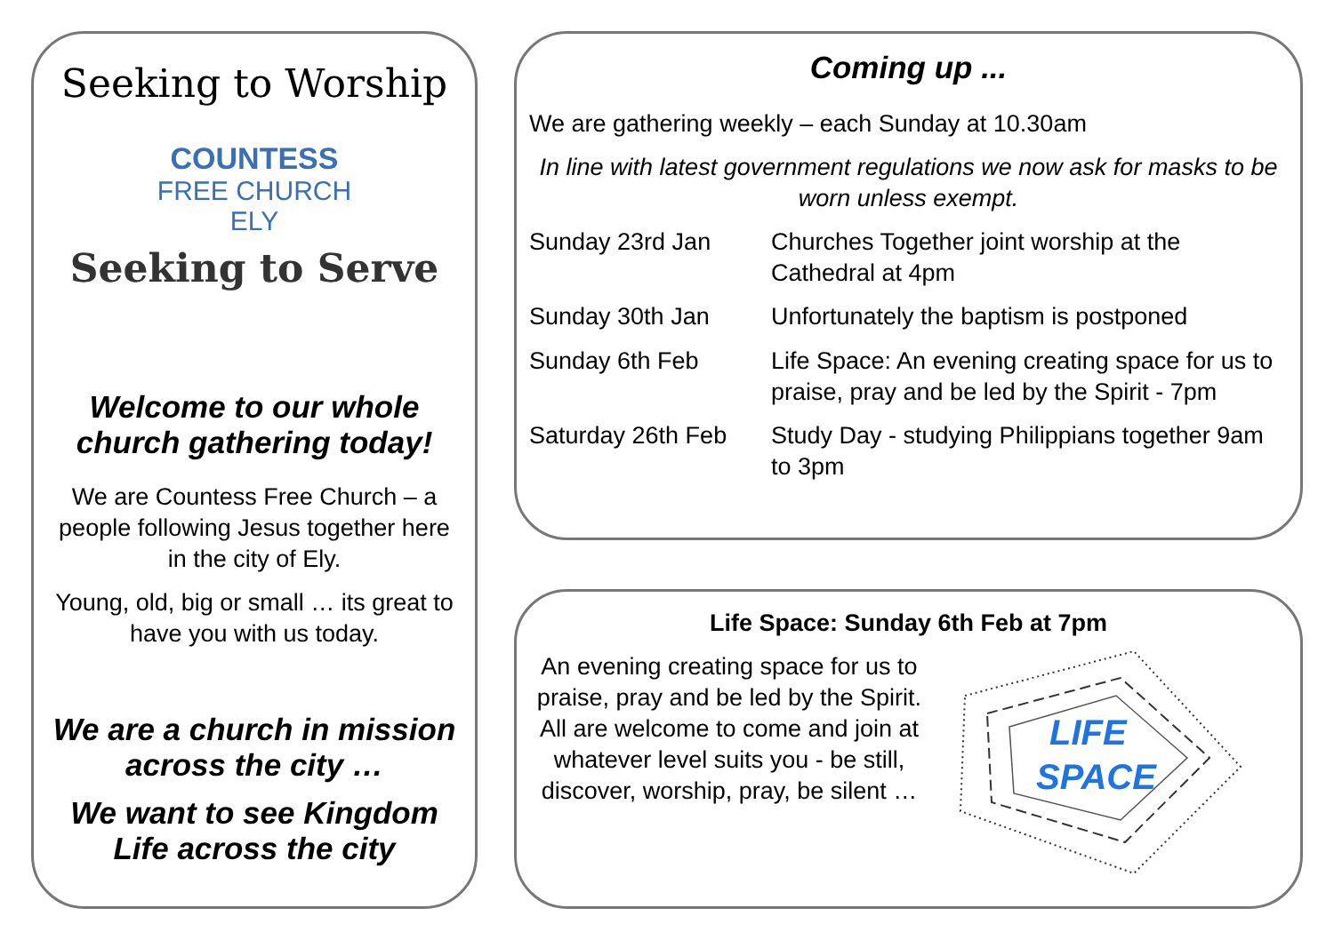Seeking to Worship
COUNTESS
FREE CHURCH
ELY
Seeking to Serve
Welcome to our whole church gathering today!
We are Countess Free Church – a people following Jesus together here in the city of Ely.
Young, old, big or small … its great to have you with us today.
We are a church in mission across the city …
We want to see Kingdom Life across the city
Coming up ...
We are gathering weekly – each Sunday at 10.30am
In line with latest government regulations we now ask for masks to be worn unless exempt.
| Sunday 23rd Jan | Churches Together joint worship at the Cathedral at 4pm |
| Sunday 30th Jan | Unfortunately the baptism is postponed |
| Sunday 6th Feb | Life Space: An evening creating space for us to praise, pray and be led by the Spirit - 7pm |
| Saturday 26th Feb | Study Day - studying Philippians together 9am to 3pm |
Life Space: Sunday 6th Feb at 7pm
An evening creating space for us to praise, pray and be led by the Spirit. All are welcome to come and join at whatever level suits you - be still, discover, worship, pray, be silent …
LIFE
SPACE